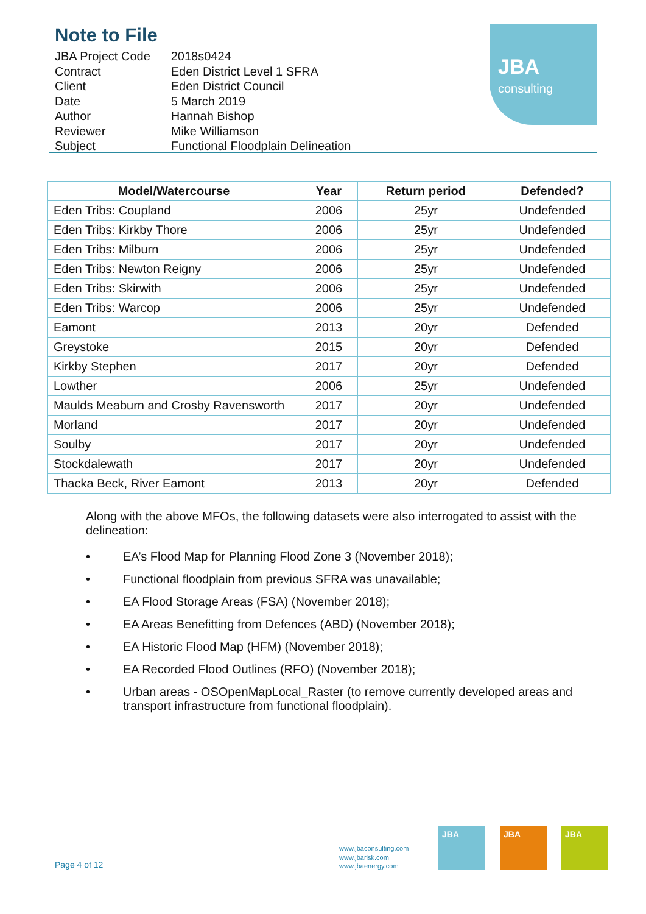Note to File
| JBA Project Code | 2018s0424 |
| Contract | Eden District Level 1 SFRA |
| Client | Eden District Council |
| Date | 5 March 2019 |
| Author | Hannah Bishop |
| Reviewer | Mike Williamson |
| Subject | Functional Floodplain Delineation |
JBA
consulting
| Model/Watercourse | Year | Return period | Defended? |
| --- | --- | --- | --- |
| Eden Tribs: Coupland | 2006 | 25yr | Undefended |
| Eden Tribs: Kirkby Thore | 2006 | 25yr | Undefended |
| Eden Tribs: Milburn | 2006 | 25yr | Undefended |
| Eden Tribs: Newton Reigny | 2006 | 25yr | Undefended |
| Eden Tribs: Skirwith | 2006 | 25yr | Undefended |
| Eden Tribs: Warcop | 2006 | 25yr | Undefended |
| Eamont | 2013 | 20yr | Defended |
| Greystoke | 2015 | 20yr | Defended |
| Kirkby Stephen | 2017 | 20yr | Defended |
| Lowther | 2006 | 25yr | Undefended |
| Maulds Meaburn and Crosby Ravensworth | 2017 | 20yr | Undefended |
| Morland | 2017 | 20yr | Undefended |
| Soulby | 2017 | 20yr | Undefended |
| Stockdalewath | 2017 | 20yr | Undefended |
| Thacka Beck, River Eamont | 2013 | 20yr | Defended |
Along with the above MFOs, the following datasets were also interrogated to assist with the delineation:
• EA’s Flood Map for Planning Flood Zone 3 (November 2018);
• Functional floodplain from previous SFRA was unavailable;
• EA Flood Storage Areas (FSA) (November 2018);
• EA Areas Benefitting from Defences (ABD) (November 2018);
• EA Historic Flood Map (HFM) (November 2018);
• EA Recorded Flood Outlines (RFO) (November 2018);
• Urban areas - OSOpenMapLocal_Raster (to remove currently developed areas and transport infrastructure from functional floodplain).
Page 4 of 12
www.jbaconsulting.com
www.jbarisk.com
www.jbaenergy.com
JBA JBA JBA